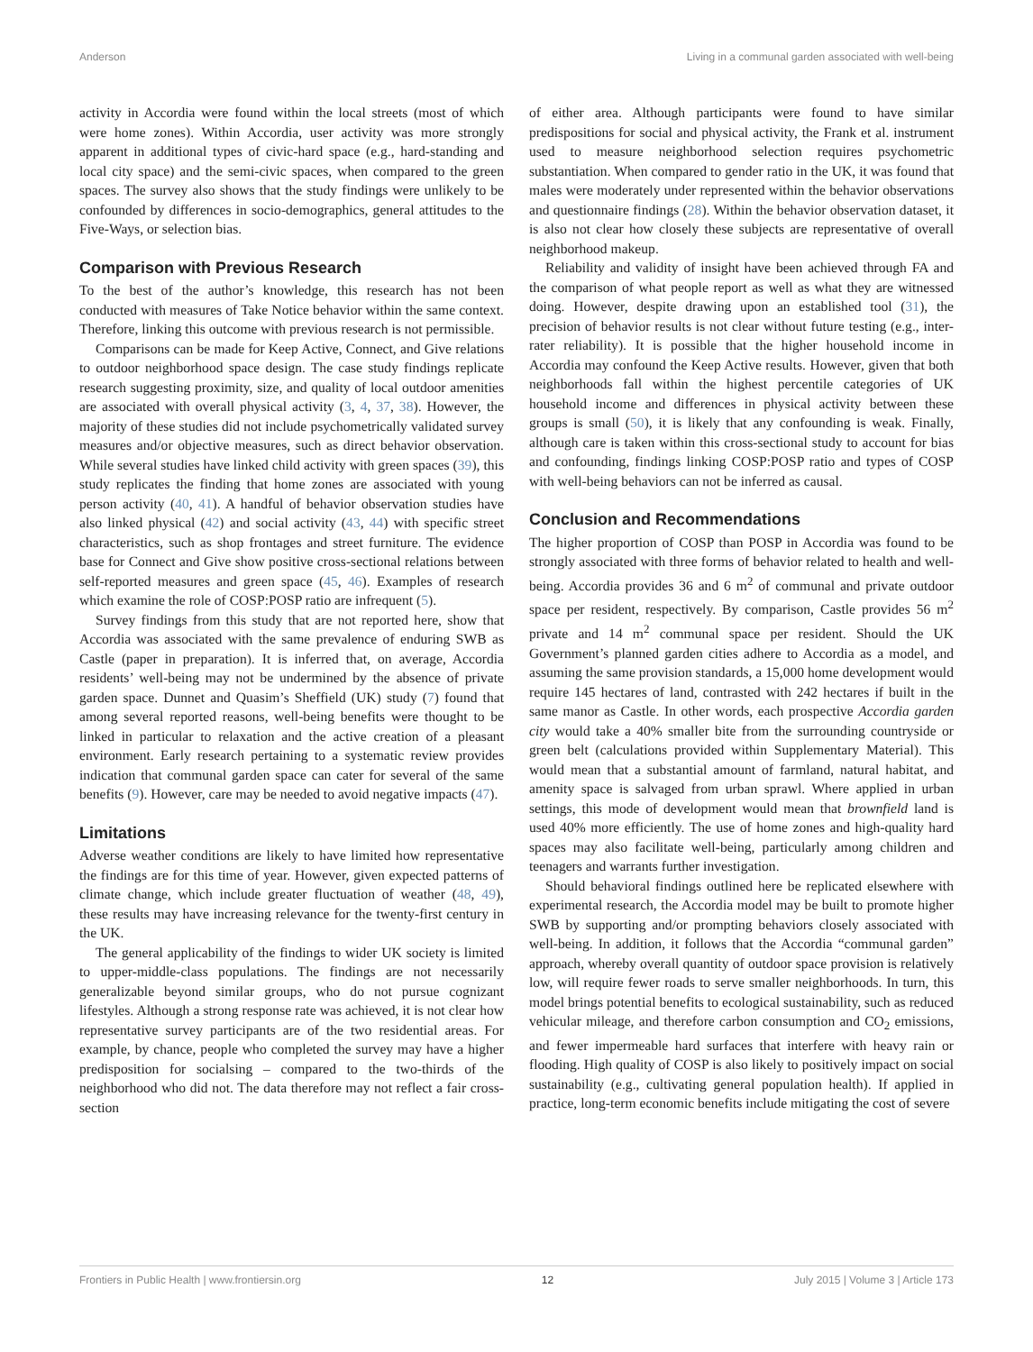Anderson Living in a communal garden associated with well-being
activity in Accordia were found within the local streets (most of which were home zones). Within Accordia, user activity was more strongly apparent in additional types of civic-hard space (e.g., hard-standing and local city space) and the semi-civic spaces, when compared to the green spaces. The survey also shows that the study findings were unlikely to be confounded by differences in socio-demographics, general attitudes to the Five-Ways, or selection bias.
Comparison with Previous Research
To the best of the author’s knowledge, this research has not been conducted with measures of Take Notice behavior within the same context. Therefore, linking this outcome with previous research is not permissible.
Comparisons can be made for Keep Active, Connect, and Give relations to outdoor neighborhood space design. The case study findings replicate research suggesting proximity, size, and quality of local outdoor amenities are associated with overall physical activity (3, 4, 37, 38). However, the majority of these studies did not include psychometrically validated survey measures and/or objective measures, such as direct behavior observation. While several studies have linked child activity with green spaces (39), this study replicates the finding that home zones are associated with young person activity (40, 41). A handful of behavior observation studies have also linked physical (42) and social activity (43, 44) with specific street characteristics, such as shop frontages and street furniture. The evidence base for Connect and Give show positive cross-sectional relations between self-reported measures and green space (45, 46). Examples of research which examine the role of COSP:POSP ratio are infrequent (5).
Survey findings from this study that are not reported here, show that Accordia was associated with the same prevalence of enduring SWB as Castle (paper in preparation). It is inferred that, on average, Accordia residents’ well-being may not be undermined by the absence of private garden space. Dunnet and Quasim’s Sheffield (UK) study (7) found that among several reported reasons, well-being benefits were thought to be linked in particular to relaxation and the active creation of a pleasant environment. Early research pertaining to a systematic review provides indication that communal garden space can cater for several of the same benefits (9). However, care may be needed to avoid negative impacts (47).
Limitations
Adverse weather conditions are likely to have limited how representative the findings are for this time of year. However, given expected patterns of climate change, which include greater fluctuation of weather (48, 49), these results may have increasing relevance for the twenty-first century in the UK.
The general applicability of the findings to wider UK society is limited to upper-middle-class populations. The findings are not necessarily generalizable beyond similar groups, who do not pursue cognizant lifestyles. Although a strong response rate was achieved, it is not clear how representative survey participants are of the two residential areas. For example, by chance, people who completed the survey may have a higher predisposition for socialsing – compared to the two-thirds of the neighborhood who did not. The data therefore may not reflect a fair cross-section
of either area. Although participants were found to have similar predispositions for social and physical activity, the Frank et al. instrument used to measure neighborhood selection requires psychometric substantiation. When compared to gender ratio in the UK, it was found that males were moderately under represented within the behavior observations and questionnaire findings (28). Within the behavior observation dataset, it is also not clear how closely these subjects are representative of overall neighborhood makeup.
Reliability and validity of insight have been achieved through FA and the comparison of what people report as well as what they are witnessed doing. However, despite drawing upon an established tool (31), the precision of behavior results is not clear without future testing (e.g., inter-rater reliability). It is possible that the higher household income in Accordia may confound the Keep Active results. However, given that both neighborhoods fall within the highest percentile categories of UK household income and differences in physical activity between these groups is small (50), it is likely that any confounding is weak. Finally, although care is taken within this cross-sectional study to account for bias and confounding, findings linking COSP:POSP ratio and types of COSP with well-being behaviors can not be inferred as causal.
Conclusion and Recommendations
The higher proportion of COSP than POSP in Accordia was found to be strongly associated with three forms of behavior related to health and well-being. Accordia provides 36 and 6 m<sup>2</sup> of communal and private outdoor space per resident, respectively. By comparison, Castle provides 56 m<sup>2</sup> private and 14 m<sup>2</sup> communal space per resident. Should the UK Government’s planned garden cities adhere to Accordia as a model, and assuming the same provision standards, a 15,000 home development would require 145 hectares of land, contrasted with 242 hectares if built in the same manor as Castle. In other words, each prospective Accordia garden city would take a 40% smaller bite from the surrounding countryside or green belt (calculations provided within Supplementary Material). This would mean that a substantial amount of farmland, natural habitat, and amenity space is salvaged from urban sprawl. Where applied in urban settings, this mode of development would mean that brownfield land is used 40% more efficiently. The use of home zones and high-quality hard spaces may also facilitate well-being, particularly among children and teenagers and warrants further investigation.
Should behavioral findings outlined here be replicated elsewhere with experimental research, the Accordia model may be built to promote higher SWB by supporting and/or prompting behaviors closely associated with well-being. In addition, it follows that the Accordia “communal garden” approach, whereby overall quantity of outdoor space provision is relatively low, will require fewer roads to serve smaller neighborhoods. In turn, this model brings potential benefits to ecological sustainability, such as reduced vehicular mileage, and therefore carbon consumption and CO<sub>2</sub> emissions, and fewer impermeable hard surfaces that interfere with heavy rain or flooding. High quality of COSP is also likely to positively impact on social sustainability (e.g., cultivating general population health). If applied in practice, long-term economic benefits include mitigating the cost of severe
Frontiers in Public Health | www.frontiersin.org 12 July 2015 | Volume 3 | Article 173